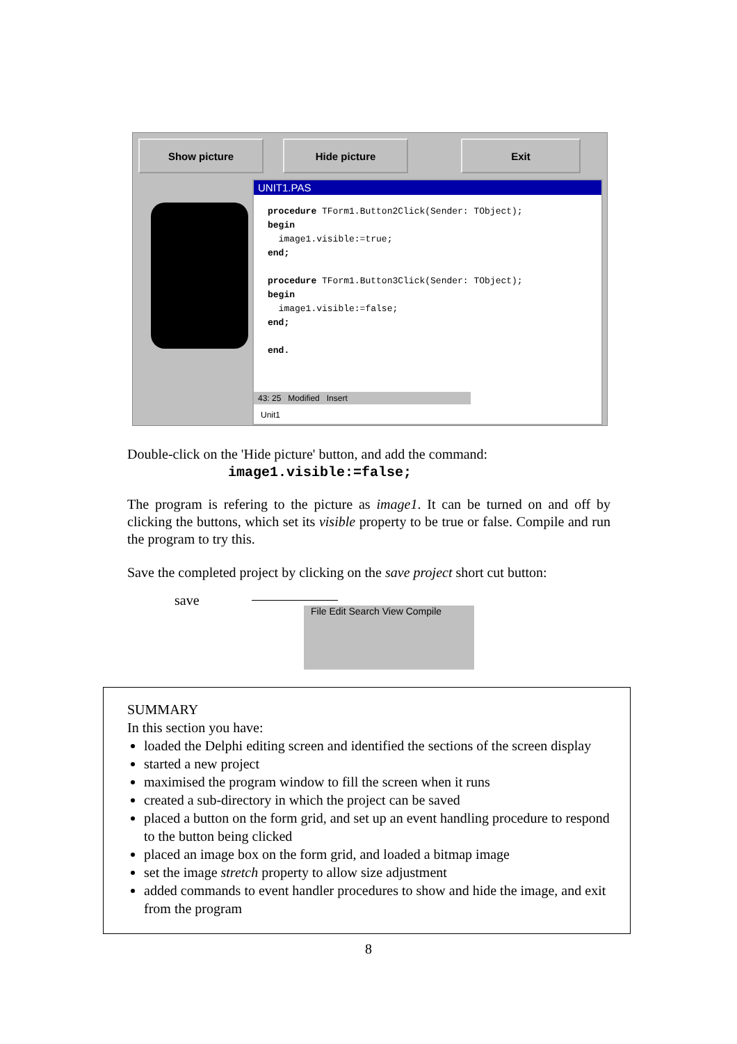Show picture Hide picture Exit
UNIT1.PAS
procedure TForm1.Button2Click(Sender: TObject);
begin
  image1.visible:=true;
end;

procedure TForm1.Button3Click(Sender: TObject);
begin
  image1.visible:=false;
end;

end.
43: 25 Modified Insert
Unit1
Double-click on the 'Hide picture' button, and add the command:
image1.visible:=false;
The program is refering to the picture as image1. It can be turned on and off by clicking the buttons, which set its visible property to be true or false. Compile and run the program to try this.
Save the completed project by clicking on the save project short cut button:
save
File Edit Search View Compile
SUMMARY
In this section you have:
loaded the Delphi editing screen and identified the sections of the screen display
started a new project
maximised the program window to fill the screen when it runs
created a sub-directory in which the project can be saved
placed a button on the form grid, and set up an event handling procedure to respond to the button being clicked
placed an image box on the form grid, and loaded a bitmap image
set the image stretch property to allow size adjustment
added commands to event handler procedures to show and hide the image, and exit from the program
8